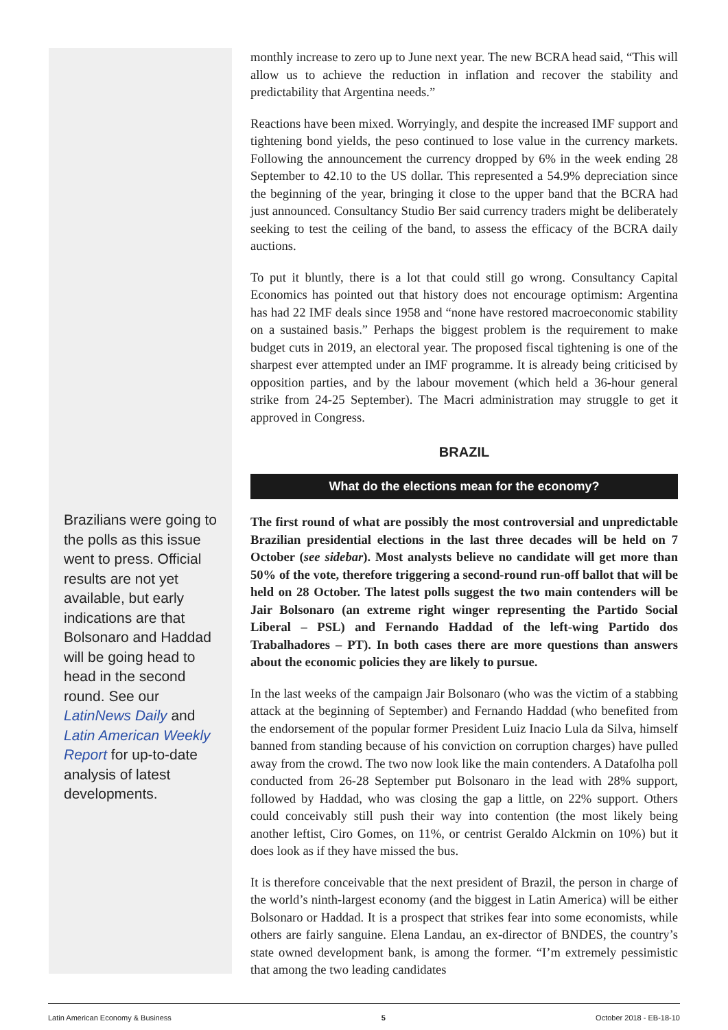Brazilians were going to the polls as this issue went to press. Official results are not yet available, but early indications are that Bolsonaro and Haddad will be going head to head in the second round. See our LatinNews Daily and Latin American Weekly Report for up-to-date analysis of latest developments.
monthly increase to zero up to June next year. The new BCRA head said, “This will allow us to achieve the reduction in inflation and recover the stability and predictability that Argentina needs.”
Reactions have been mixed. Worryingly, and despite the increased IMF support and tightening bond yields, the peso continued to lose value in the currency markets. Following the announcement the currency dropped by 6% in the week ending 28 September to 42.10 to the US dollar. This represented a 54.9% depreciation since the beginning of the year, bringing it close to the upper band that the BCRA had just announced. Consultancy Studio Ber said currency traders might be deliberately seeking to test the ceiling of the band, to assess the efficacy of the BCRA daily auctions.
To put it bluntly, there is a lot that could still go wrong. Consultancy Capital Economics has pointed out that history does not encourage optimism: Argentina has had 22 IMF deals since 1958 and “none have restored macroeconomic stability on a sustained basis.” Perhaps the biggest problem is the requirement to make budget cuts in 2019, an electoral year. The proposed fiscal tightening is one of the sharpest ever attempted under an IMF programme. It is already being criticised by opposition parties, and by the labour movement (which held a 36-hour general strike from 24-25 September). The Macri administration may struggle to get it approved in Congress.
BRAZIL
What do the elections mean for the economy?
The first round of what are possibly the most controversial and unpredictable Brazilian presidential elections in the last three decades will be held on 7 October (see sidebar). Most analysts believe no candidate will get more than 50% of the vote, therefore triggering a second-round run-off ballot that will be held on 28 October. The latest polls suggest the two main contenders will be Jair Bolsonaro (an extreme right winger representing the Partido Social Liberal – PSL) and Fernando Haddad of the left-wing Partido dos Trabalhadores – PT). In both cases there are more questions than answers about the economic policies they are likely to pursue.
In the last weeks of the campaign Jair Bolsonaro (who was the victim of a stabbing attack at the beginning of September) and Fernando Haddad (who benefited from the endorsement of the popular former President Luiz Inacio Lula da Silva, himself banned from standing because of his conviction on corruption charges) have pulled away from the crowd. The two now look like the main contenders. A Datafolha poll conducted from 26-28 September put Bolsonaro in the lead with 28% support, followed by Haddad, who was closing the gap a little, on 22% support. Others could conceivably still push their way into contention (the most likely being another leftist, Ciro Gomes, on 11%, or centrist Geraldo Alckmin on 10%) but it does look as if they have missed the bus.
It is therefore conceivable that the next president of Brazil, the person in charge of the world’s ninth-largest economy (and the biggest in Latin America) will be either Bolsonaro or Haddad. It is a prospect that strikes fear into some economists, while others are fairly sanguine. Elena Landau, an ex-director of BNDES, the country’s state owned development bank, is among the former. “I’m extremely pessimistic that among the two leading candidates
Latin American Economy & Business 5 October 2018 - EB-18-10